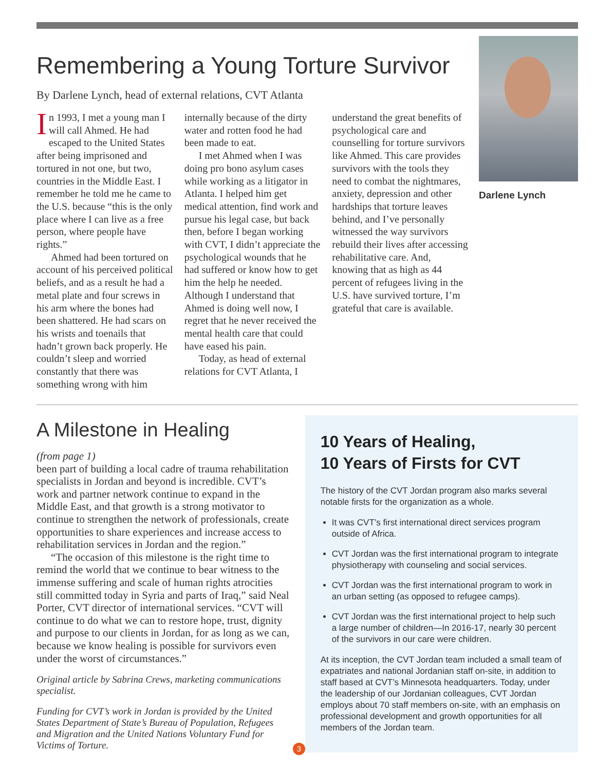Darlene Lynch
Remembering a Young Torture Survivor
By Darlene Lynch, head of external relations, CVT Atlanta
In 1993, I met a young man I will call Ahmed. He had escaped to the United States after being impris­oned and tortured in not one, but two, countries in the Middle East. I remember he told me he came to the U.S. because “this is the only place where I can live as a free person, where people have rights.”
Ahmed had been tortured on account of his perceived political beliefs, and as a result he had a metal plate and four screws in his arm where the bones had been shattered. He had scars on his wrists and toenails that hadn’t grown back properly. He couldn’t sleep and worried constantly that there was something wrong with him
internally because of the dirty water and rotten food he had been made to eat.
I met Ahmed when I was doing pro bono asylum cases while working as a litigator in Atlanta. I helped him get medical attention, find work and pursue his legal case, but back then, before I began working with CVT, I didn’t appreciate the psychological wounds that he had suffered or know how to get him the help he needed. Although I understand that Ahmed is doing well now, I regret that he never received the mental health care that could have eased his pain.
Today, as head of external relations for CVT Atlanta, I
understand the great benefits of psychological care and counselling for torture survivors like Ahmed. This care provides survivors with the tools they need to combat the night­mares, anxiety, depression and other hardships that torture leaves behind, and I’ve personally witnessed the way survivors rebuild their lives after accessing rehabilitative care. And, knowing that as high as 44 percent of refugees living in the U.S. have survived torture, I’m grateful that care is available.
A Milestone in Healing
(from page 1)
been part of building a local cadre of trauma rehabili­tation specialists in Jordan and beyond is incredible. CVT’s work and partner network continue to expand in the Middle East, and that growth is a strong motivator to continue to strengthen the network of professionals, create opportunities to share experiences and increase access to rehabilitation services in Jordan and the region.”
“The occasion of this milestone is the right time to remind the world that we continue to bear witness to the immense suffering and scale of human rights atrocities still committed today in Syria and parts of Iraq,” said Neal Porter, CVT director of international services. “CVT will continue to do what we can to restore hope, trust, dignity and purpose to our clients in Jordan, for as long as we can, because we know healing is possible for survivors even under the worst of circumstances.”
Original article by Sabrina Crews, marketing communications specialist.
Funding for CVT’s work in Jordan is provided by the United States Department of State’s Bureau of Population, Refugees and Migration and the United Nations Voluntary Fund for Victims of Torture.
10 Years of Healing,
10 Years of Firsts for CVT
The history of the CVT Jordan program also marks several notable firsts for the organization as a whole.
It was CVT’s first international direct services program outside of Africa.
CVT Jordan was the first international program to integrate physiotherapy with counseling and social services.
CVT Jordan was the first international program to work in an urban setting (as opposed to refugee camps).
CVT Jordan was the first international project to help such a large number of children—In 2016-17, nearly 30 percent of the survivors in our care were children.
At its inception, the CVT Jordan team included a small team of expatriates and national Jordanian staff on-site, in addition to staff based at CVT’s Minnesota headquarters. Today, under the leadership of our Jordanian colleagues, CVT Jordan employs about 70 staff members on-site, with an emphasis on professional development and growth opportunities for all members of the Jordan team.
3